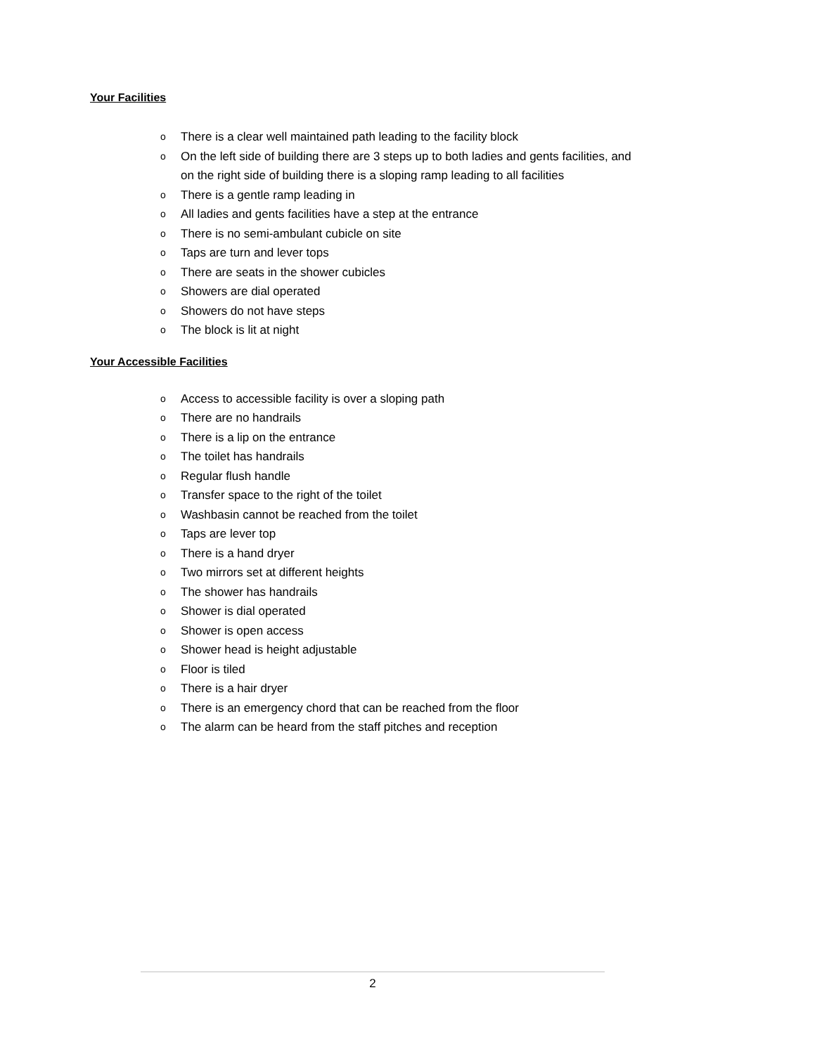Your Facilities
o There is a clear well maintained path leading to the facility block
o On the left side of building there are 3 steps up to both ladies and gents facilities, and on the right side of building there is a sloping ramp leading to all facilities
o There is a gentle ramp leading in
o All ladies and gents facilities have a step at the entrance
o There is no semi-ambulant cubicle on site
o Taps are turn and lever tops
o There are seats in the shower cubicles
o Showers are dial operated
o Showers do not have steps
o The block is lit at night
Your Accessible Facilities
o Access to accessible facility is over a sloping path
o There are no handrails
o There is a lip on the entrance
o The toilet has handrails
o Regular flush handle
o Transfer space to the right of the toilet
o Washbasin cannot be reached from the toilet
o Taps are lever top
o There is a hand dryer
o Two mirrors set at different heights
o The shower has handrails
o Shower is dial operated
o Shower is open access
o Shower head is height adjustable
o Floor is tiled
o There is a hair dryer
o There is an emergency chord that can be reached from the floor
o The alarm can be heard from the staff pitches and reception
2